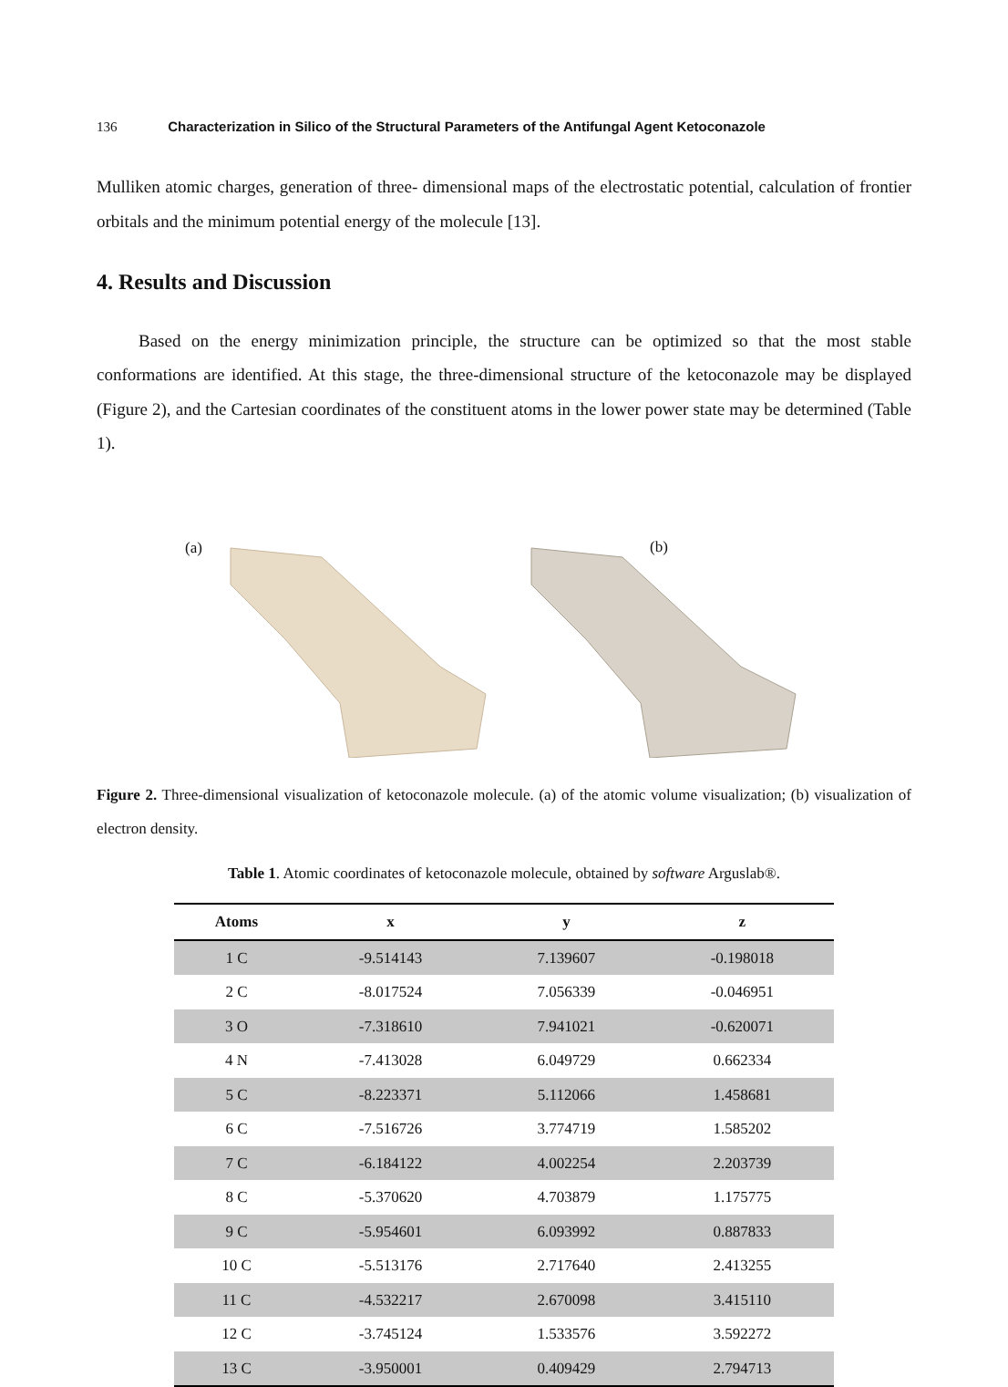136 Characterization in Silico of the Structural Parameters of the Antifungal Agent Ketoconazole
Mulliken atomic charges, generation of three- dimensional maps of the electrostatic potential, calculation of frontier orbitals and the minimum potential energy of the molecule [13].
4. Results and Discussion
Based on the energy minimization principle, the structure can be optimized so that the most stable conformations are identified. At this stage, the three-dimensional structure of the ketoconazole may be displayed (Figure 2), and the Cartesian coordinates of the constituent atoms in the lower power state may be determined (Table 1).
(a)
(b)
Figure 2. Three-dimensional visualization of ketoconazole molecule. (a) of the atomic volume visualization; (b) visualization of electron density.
Table 1. Atomic coordinates of ketoconazole molecule, obtained by software Arguslab®.
| Atoms | x | y | z |
| --- | --- | --- | --- |
| 1 C | -9.514143 | 7.139607 | -0.198018 |
| 2 C | -8.017524 | 7.056339 | -0.046951 |
| 3 O | -7.318610 | 7.941021 | -0.620071 |
| 4 N | -7.413028 | 6.049729 | 0.662334 |
| 5 C | -8.223371 | 5.112066 | 1.458681 |
| 6 C | -7.516726 | 3.774719 | 1.585202 |
| 7 C | -6.184122 | 4.002254 | 2.203739 |
| 8 C | -5.370620 | 4.703879 | 1.175775 |
| 9 C | -5.954601 | 6.093992 | 0.887833 |
| 10 C | -5.513176 | 2.717640 | 2.413255 |
| 11 C | -4.532217 | 2.670098 | 3.415110 |
| 12 C | -3.745124 | 1.533576 | 3.592272 |
| 13 C | -3.950001 | 0.409429 | 2.794713 |